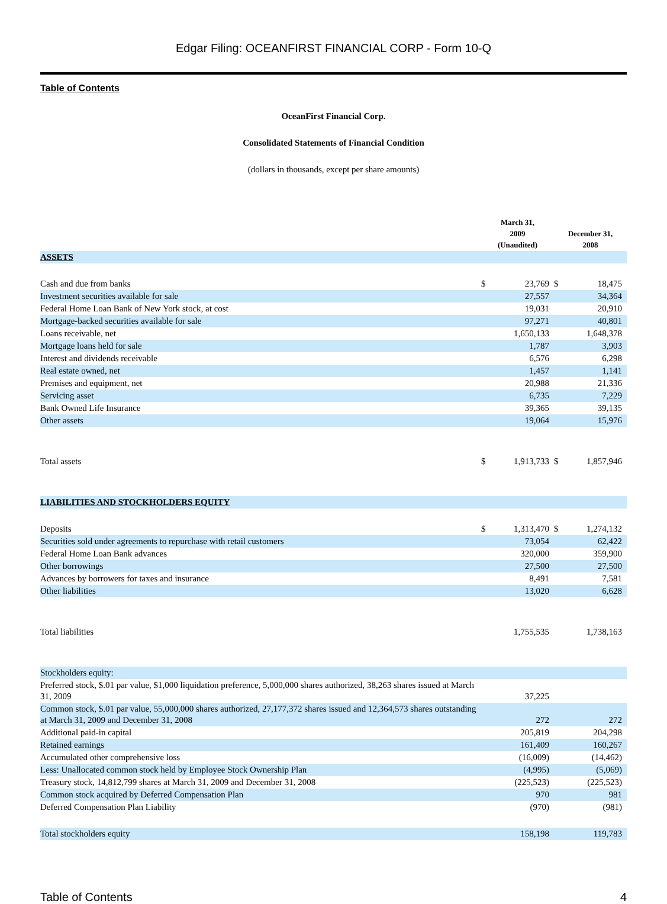Edgar Filing: OCEANFIRST FINANCIAL CORP - Form 10-Q
Table of Contents
OceanFirst Financial Corp.
Consolidated Statements of Financial Condition
(dollars in thousands, except per share amounts)
| | March 31, 2009 (Unaudited) | | December 31, 2008 | |
| --- | --- | --- | --- | --- |
| ASSETS | | | | |
| Cash and due from banks | $ | 23,769 | $ | 18,475 |
| Investment securities available for sale | | 27,557 | | 34,364 |
| Federal Home Loan Bank of New York stock, at cost | | 19,031 | | 20,910 |
| Mortgage-backed securities available for sale | | 97,271 | | 40,801 |
| Loans receivable, net | | 1,650,133 | | 1,648,378 |
| Mortgage loans held for sale | | 1,787 | | 3,903 |
| Interest and dividends receivable | | 6,576 | | 6,298 |
| Real estate owned, net | | 1,457 | | 1,141 |
| Premises and equipment, net | | 20,988 | | 21,336 |
| Servicing asset | | 6,735 | | 7,229 |
| Bank Owned Life Insurance | | 39,365 | | 39,135 |
| Other assets | | 19,064 | | 15,976 |
| Total assets | $ | 1,913,733 | $ | 1,857,946 |
| LIABILITIES AND STOCKHOLDERS EQUITY | | | | |
| Deposits | $ | 1,313,470 | $ | 1,274,132 |
| Securities sold under agreements to repurchase with retail customers | | 73,054 | | 62,422 |
| Federal Home Loan Bank advances | | 320,000 | | 359,900 |
| Other borrowings | | 27,500 | | 27,500 |
| Advances by borrowers for taxes and insurance | | 8,491 | | 7,581 |
| Other liabilities | | 13,020 | | 6,628 |
| Total liabilities | | 1,755,535 | | 1,738,163 |
| Stockholders equity: | | | | |
| Preferred stock, $.01 par value, $1,000 liquidation preference, 5,000,000 shares authorized, 38,263 shares issued at March 31, 2009 | | 37,225 | | |
| Common stock, $.01 par value, 55,000,000 shares authorized, 27,177,372 shares issued and 12,364,573 shares outstanding at March 31, 2009 and December 31, 2008 | | 272 | | 272 |
| Additional paid-in capital | | 205,819 | | 204,298 |
| Retained earnings | | 161,409 | | 160,267 |
| Accumulated other comprehensive loss | | (16,009) | | (14,462) |
| Less: Unallocated common stock held by Employee Stock Ownership Plan | | (4,995) | | (5,069) |
| Treasury stock, 14,812,799 shares at March 31, 2009 and December 31, 2008 | | (225,523) | | (225,523) |
| Common stock acquired by Deferred Compensation Plan | | 970 | | 981 |
| Deferred Compensation Plan Liability | | (970) | | (981) |
| Total stockholders equity | | 158,198 | | 119,783 |
Table of Contents 4